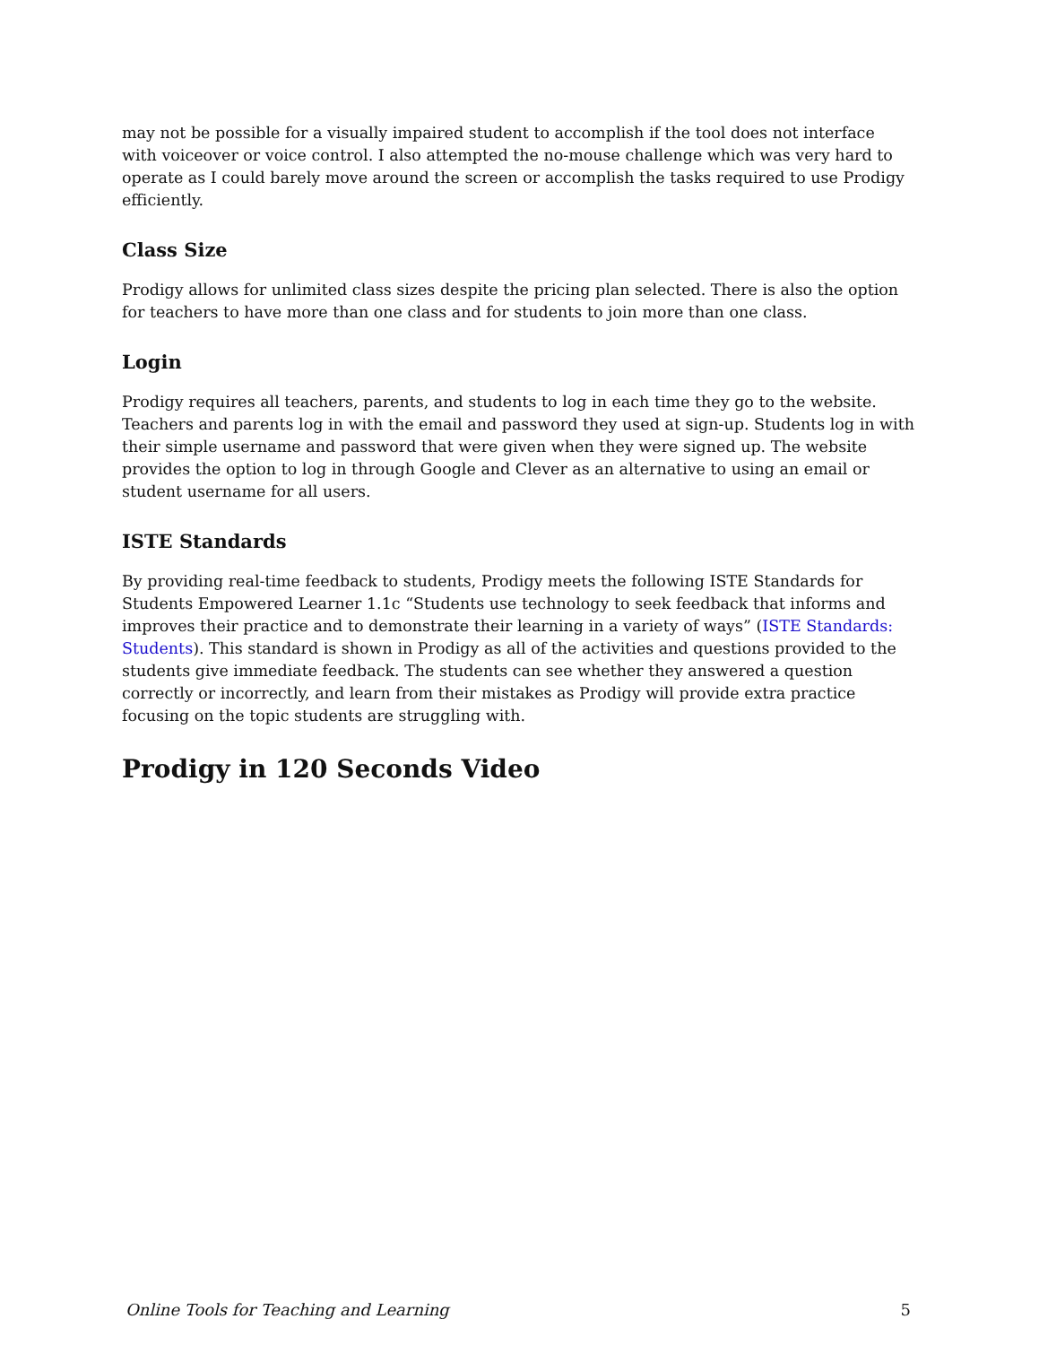may not be possible for a visually impaired student to accomplish if the tool does not interface with voiceover or voice control. I also attempted the no-mouse challenge which was very hard to operate as I could barely move around the screen or accomplish the tasks required to use Prodigy efficiently.
Class Size
Prodigy allows for unlimited class sizes despite the pricing plan selected. There is also the option for teachers to have more than one class and for students to join more than one class.
Login
Prodigy requires all teachers, parents, and students to log in each time they go to the website. Teachers and parents log in with the email and password they used at sign-up. Students log in with their simple username and password that were given when they were signed up. The website provides the option to log in through Google and Clever as an alternative to using an email or student username for all users.
ISTE Standards
By providing real-time feedback to students, Prodigy meets the following ISTE Standards for Students Empowered Learner 1.1c “Students use technology to seek feedback that informs and improves their practice and to demonstrate their learning in a variety of ways” (ISTE Standards: Students). This standard is shown in Prodigy as all of the activities and questions provided to the students give immediate feedback. The students can see whether they answered a question correctly or incorrectly, and learn from their mistakes as Prodigy will provide extra practice focusing on the topic students are struggling with.
Prodigy in 120 Seconds Video
Online Tools for Teaching and Learning 5